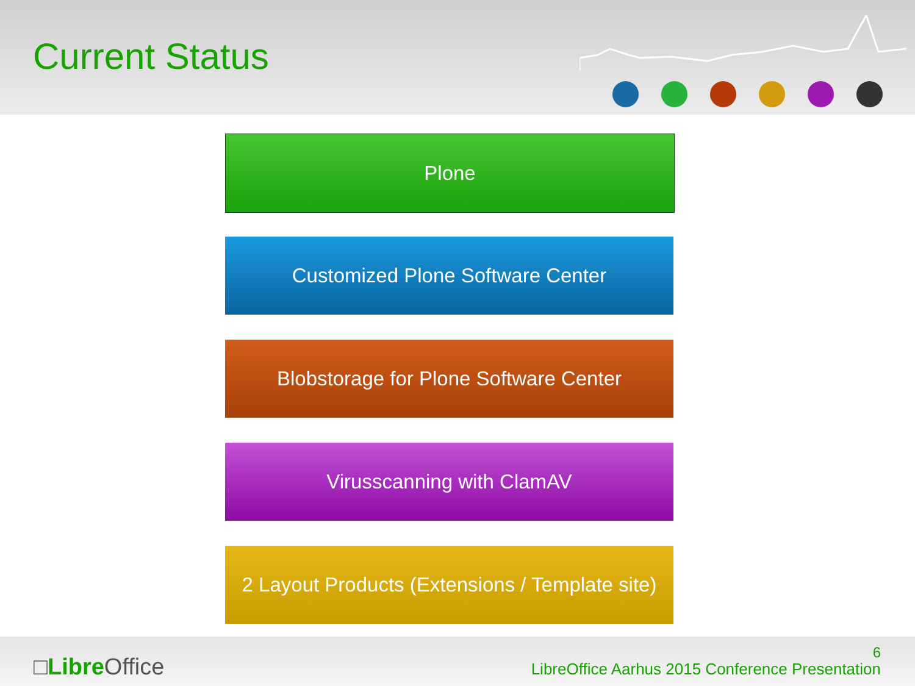Current Status
Plone
Customized Plone Software Center
Blobstorage for Plone Software Center
Virusscanning with ClamAV
2 Layout Products (Extensions / Template site)
□Libre Office
6
LibreOffice Aarhus 2015 Conference Presentation